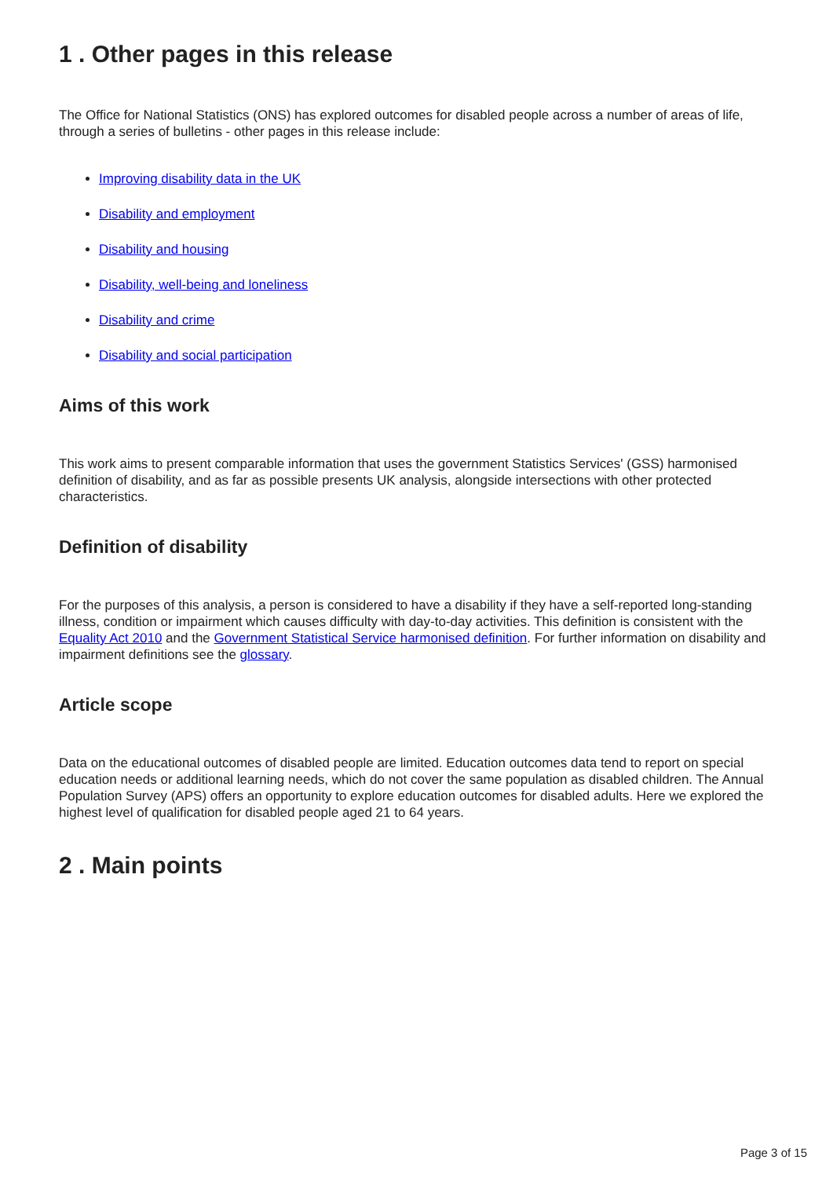1 . Other pages in this release
The Office for National Statistics (ONS) has explored outcomes for disabled people across a number of areas of life, through a series of bulletins - other pages in this release include:
Improving disability data in the UK
Disability and employment
Disability and housing
Disability, well-being and loneliness
Disability and crime
Disability and social participation
Aims of this work
This work aims to present comparable information that uses the government Statistics Services' (GSS) harmonised definition of disability, and as far as possible presents UK analysis, alongside intersections with other protected characteristics.
Definition of disability
For the purposes of this analysis, a person is considered to have a disability if they have a self-reported long-standing illness, condition or impairment which causes difficulty with day-to-day activities. This definition is consistent with the Equality Act 2010 and the Government Statistical Service harmonised definition. For further information on disability and impairment definitions see the glossary.
Article scope
Data on the educational outcomes of disabled people are limited. Education outcomes data tend to report on special education needs or additional learning needs, which do not cover the same population as disabled children. The Annual Population Survey (APS) offers an opportunity to explore education outcomes for disabled adults. Here we explored the highest level of qualification for disabled people aged 21 to 64 years.
2 . Main points
Page 3 of 15